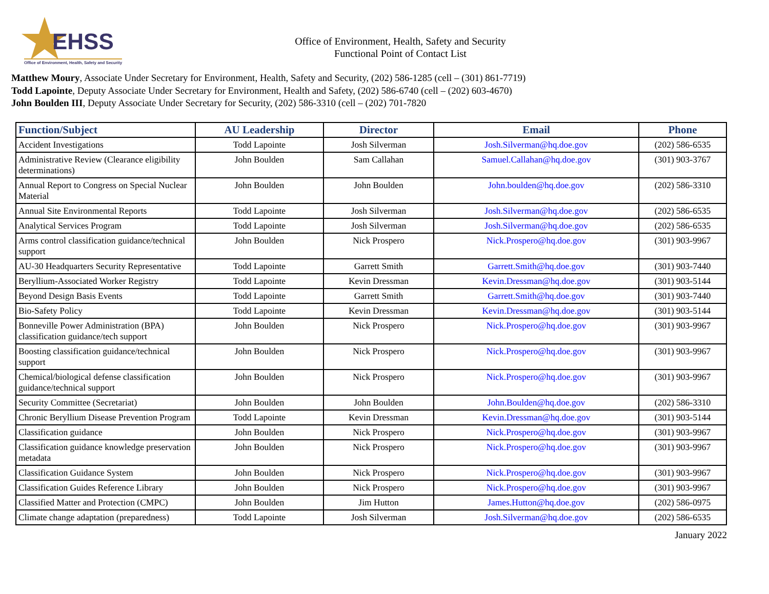EHSS
Office of Environment, Health, Safety and Security
Office of Environment, Health, Safety and Security
Functional Point of Contact List
Matthew Moury, Associate Under Secretary for Environment, Health, Safety and Security, (202) 586-1285 (cell – (301) 861-7719)
Todd Lapointe, Deputy Associate Under Secretary for Environment, Health and Safety, (202) 586-6740 (cell – (202) 603-4670)
John Boulden III, Deputy Associate Under Secretary for Security, (202) 586-3310 (cell – (202) 701-7820
| Function/Subject | AU Leadership | Director | Email | Phone |
| --- | --- | --- | --- | --- |
| Accident Investigations | Todd Lapointe | Josh Silverman | Josh.Silverman@hq.doe.gov | (202) 586-6535 |
| Administrative Review (Clearance eligibility determinations) | John Boulden | Sam Callahan | Samuel.Callahan@hq.doe.gov | (301) 903-3767 |
| Annual Report to Congress on Special Nuclear Material | John Boulden | John Boulden | John.boulden@hq.doe.gov | (202) 586-3310 |
| Annual Site Environmental Reports | Todd Lapointe | Josh Silverman | Josh.Silverman@hq.doe.gov | (202) 586-6535 |
| Analytical Services Program | Todd Lapointe | Josh Silverman | Josh.Silverman@hq.doe.gov | (202) 586-6535 |
| Arms control classification guidance/technical support | John Boulden | Nick Prospero | Nick.Prospero@hq.doe.gov | (301) 903-9967 |
| AU-30 Headquarters Security Representative | Todd Lapointe | Garrett Smith | Garrett.Smith@hq.doe.gov | (301) 903-7440 |
| Beryllium-Associated Worker Registry | Todd Lapointe | Kevin Dressman | Kevin.Dressman@hq.doe.gov | (301) 903-5144 |
| Beyond Design Basis Events | Todd Lapointe | Garrett Smith | Garrett.Smith@hq.doe.gov | (301) 903-7440 |
| Bio-Safety Policy | Todd Lapointe | Kevin Dressman | Kevin.Dressman@hq.doe.gov | (301) 903-5144 |
| Bonneville Power Administration (BPA) classification guidance/tech support | John Boulden | Nick Prospero | Nick.Prospero@hq.doe.gov | (301) 903-9967 |
| Boosting classification guidance/technical support | John Boulden | Nick Prospero | Nick.Prospero@hq.doe.gov | (301) 903-9967 |
| Chemical/biological defense classification guidance/technical support | John Boulden | Nick Prospero | Nick.Prospero@hq.doe.gov | (301) 903-9967 |
| Security Committee (Secretariat) | John Boulden | John Boulden | John.Boulden@hq.doe.gov | (202) 586-3310 |
| Chronic Beryllium Disease Prevention Program | Todd Lapointe | Kevin Dressman | Kevin.Dressman@hq.doe.gov | (301) 903-5144 |
| Classification guidance | John Boulden | Nick Prospero | Nick.Prospero@hq.doe.gov | (301) 903-9967 |
| Classification guidance knowledge preservation metadata | John Boulden | Nick Prospero | Nick.Prospero@hq.doe.gov | (301) 903-9967 |
| Classification Guidance System | John Boulden | Nick Prospero | Nick.Prospero@hq.doe.gov | (301) 903-9967 |
| Classification Guides Reference Library | John Boulden | Nick Prospero | Nick.Prospero@hq.doe.gov | (301) 903-9967 |
| Classified Matter and Protection (CMPC) | John Boulden | Jim Hutton | James.Hutton@hq.doe.gov | (202) 586-0975 |
| Climate change adaptation (preparedness) | Todd Lapointe | Josh Silverman | Josh.Silverman@hq.doe.gov | (202) 586-6535 |
January 2022